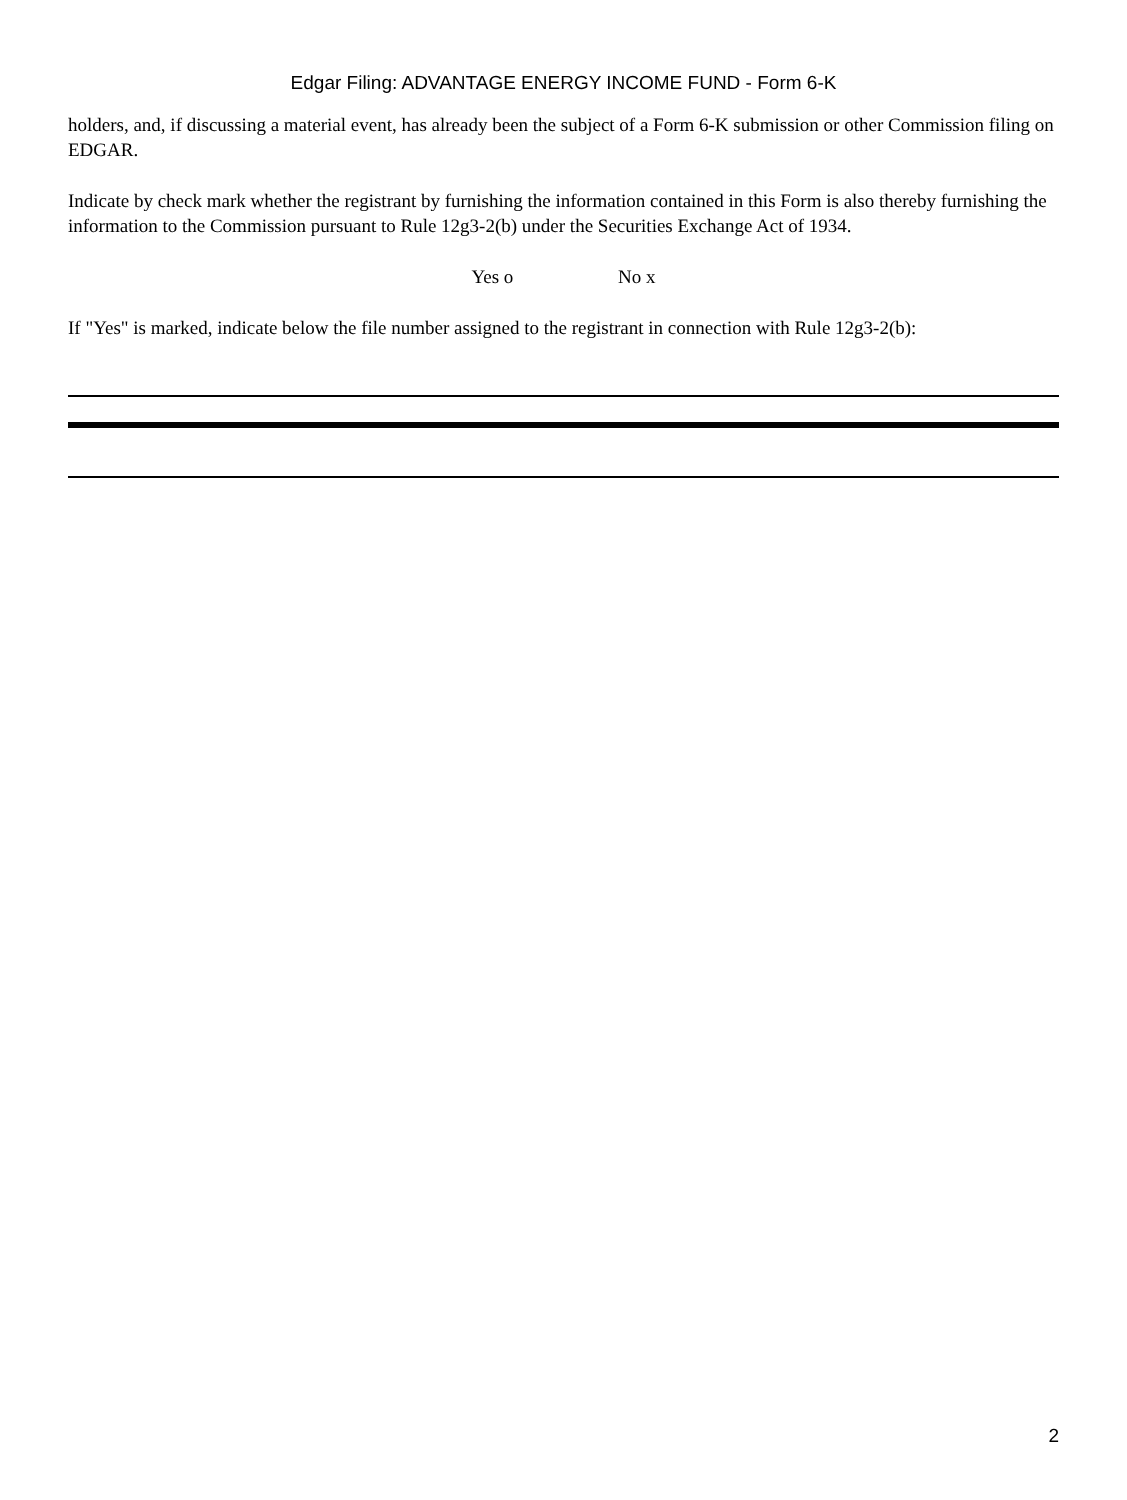Edgar Filing: ADVANTAGE ENERGY INCOME FUND - Form 6-K
holders, and, if discussing a material event, has already been the subject of a Form 6-K submission or other Commission filing on EDGAR.
Indicate by check mark whether the registrant by furnishing the information contained in this Form is also thereby furnishing the information to the Commission pursuant to Rule 12g3-2(b) under the Securities Exchange Act of 1934.
Yes o No x
If "Yes" is marked, indicate below the file number assigned to the registrant in connection with Rule 12g3-2(b):
2